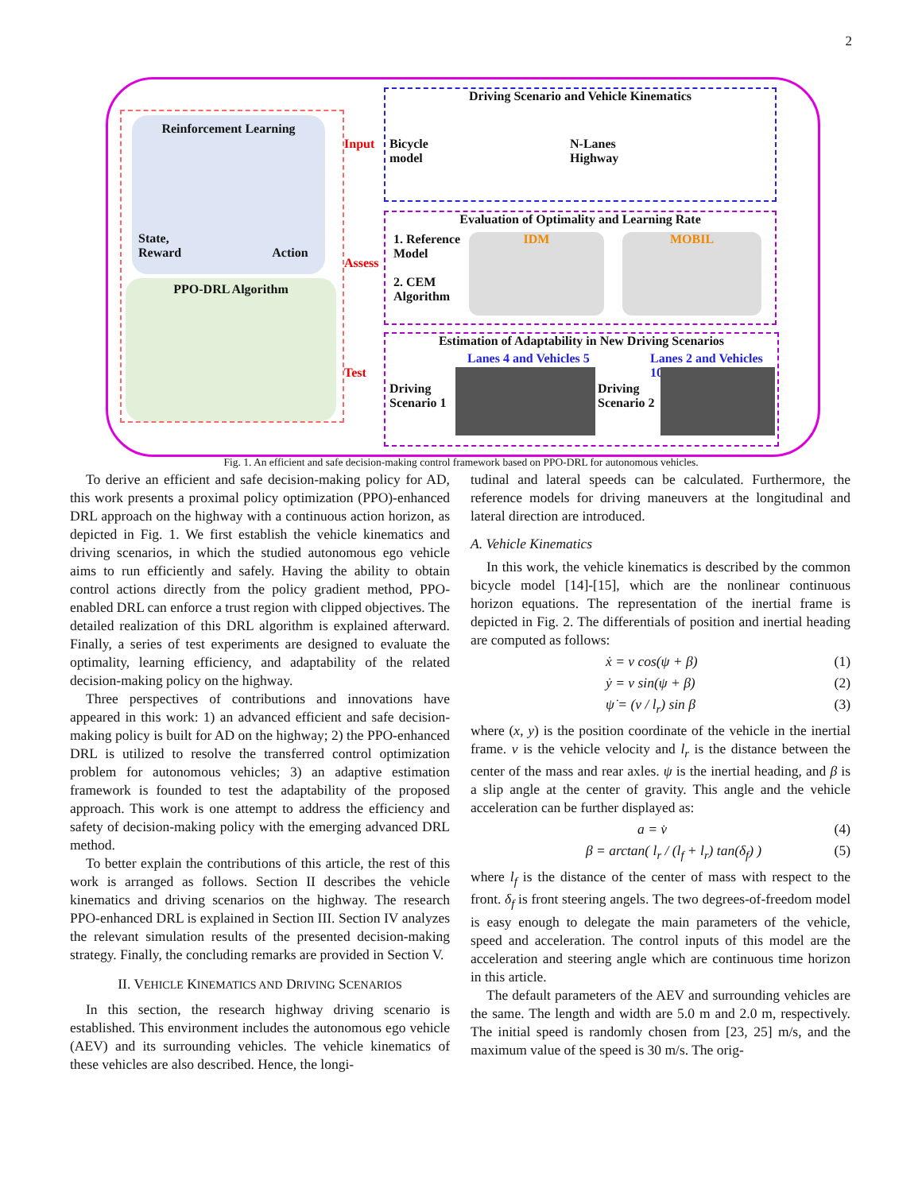2
Reinforcement Learning
State,
Reward Action
PPO-DRL Algorithm
Input
Assess
Test
Driving Scenario and Vehicle Kinematics
Bicycle
model
N-Lanes
Highway
Evaluation of Optimality and Learning Rate
1. Reference
Model
2. CEM
Algorithm
IDM MOBIL
Estimation of Adaptability in New Driving Scenarios
Lanes 4 and Vehicles 5 Lanes 2 and Vehicles 10
Driving
Scenario 1
Driving
Scenario 2
Fig. 1. An efficient and safe decision-making control framework based on PPO-DRL for autonomous vehicles.
To derive an efficient and safe decision-making policy for AD, this work presents a proximal policy optimization (PPO)-enhanced DRL approach on the highway with a continuous action horizon, as depicted in Fig. 1. We first establish the vehicle kinematics and driving scenarios, in which the studied autonomous ego vehicle aims to run efficiently and safely. Having the ability to obtain control actions directly from the policy gradient method, PPO-enabled DRL can enforce a trust region with clipped objectives. The detailed realization of this DRL algorithm is explained afterward. Finally, a series of test experiments are designed to evaluate the optimality, learning efficiency, and adaptability of the related decision-making policy on the highway.
Three perspectives of contributions and innovations have appeared in this work: 1) an advanced efficient and safe decision-making policy is built for AD on the highway; 2) the PPO-enhanced DRL is utilized to resolve the transferred control optimization problem for autonomous vehicles; 3) an adaptive estimation framework is founded to test the adaptability of the proposed approach. This work is one attempt to address the efficiency and safety of decision-making policy with the emerging advanced DRL method.
To better explain the contributions of this article, the rest of this work is arranged as follows. Section II describes the vehicle kinematics and driving scenarios on the highway. The research PPO-enhanced DRL is explained in Section III. Section IV analyzes the relevant simulation results of the presented decision-making strategy. Finally, the concluding remarks are provided in Section V.
II. VEHICLE KINEMATICS AND DRIVING SCENARIOS
In this section, the research highway driving scenario is established. This environment includes the autonomous ego vehicle (AEV) and its surrounding vehicles. The vehicle kinematics of these vehicles are also described. Hence, the longi-
tudinal and lateral speeds can be calculated. Furthermore, the reference models for driving maneuvers at the longitudinal and lateral direction are introduced.
A. Vehicle Kinematics
In this work, the vehicle kinematics is described by the common bicycle model [14]-[15], which are the nonlinear continuous horizon equations. The representation of the inertial frame is depicted in Fig. 2. The differentials of position and inertial heading are computed as follows:
ẋ = v cos(ψ + β) (1)
ẏ = v sin(ψ + β) (2)
ψ̇ = (v / l<sub>r</sub>) sin β (3)
where (x, y) is the position coordinate of the vehicle in the inertial frame. v is the vehicle velocity and l<sub>r</sub> is the distance between the center of the mass and rear axles. ψ is the inertial heading, and β is a slip angle at the center of gravity. This angle and the vehicle acceleration can be further displayed as:
a = v̇ (4)
β = arctan( l<sub>r</sub> / (l<sub>f</sub> + l<sub>r</sub>) tan(δ<sub>f</sub>) ) (5)
where l<sub>f</sub> is the distance of the center of mass with respect to the front. δ<sub>f</sub> is front steering angels. The two degrees-of-freedom model is easy enough to delegate the main parameters of the vehicle, speed and acceleration. The control inputs of this model are the acceleration and steering angle which are continuous time horizon in this article.
The default parameters of the AEV and surrounding vehicles are the same. The length and width are 5.0 m and 2.0 m, respectively. The initial speed is randomly chosen from [23, 25] m/s, and the maximum value of the speed is 30 m/s. The orig-